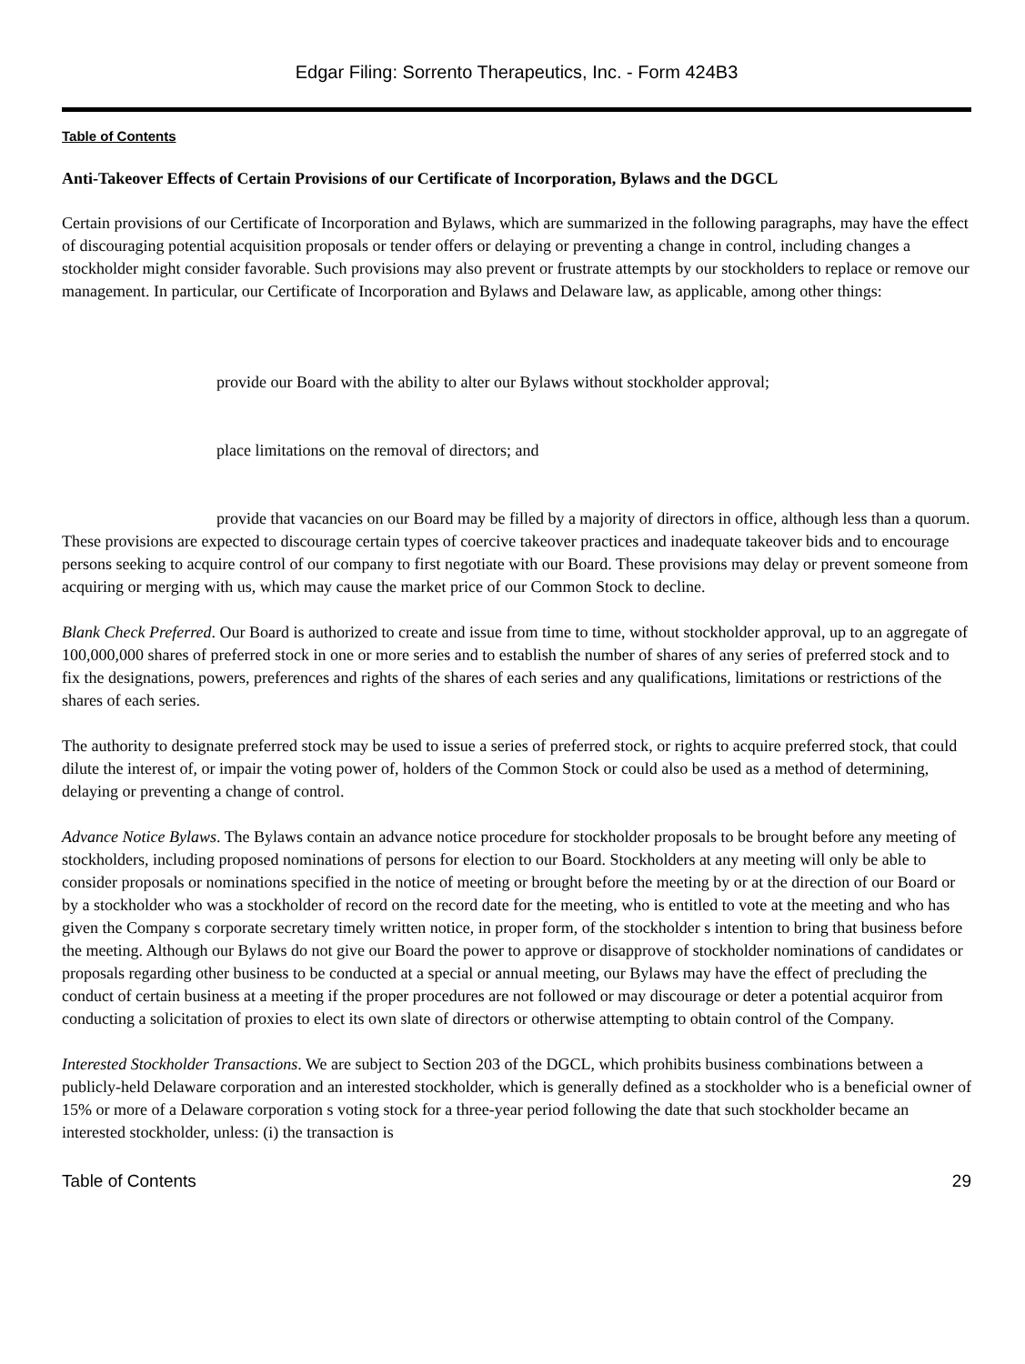Edgar Filing: Sorrento Therapeutics, Inc. - Form 424B3
Table of Contents
Anti-Takeover Effects of Certain Provisions of our Certificate of Incorporation, Bylaws and the DGCL
Certain provisions of our Certificate of Incorporation and Bylaws, which are summarized in the following paragraphs, may have the effect of discouraging potential acquisition proposals or tender offers or delaying or preventing a change in control, including changes a stockholder might consider favorable. Such provisions may also prevent or frustrate attempts by our stockholders to replace or remove our management. In particular, our Certificate of Incorporation and Bylaws and Delaware law, as applicable, among other things:
provide our Board with the ability to alter our Bylaws without stockholder approval;
place limitations on the removal of directors; and
provide that vacancies on our Board may be filled by a majority of directors in office, although less than a quorum.
These provisions are expected to discourage certain types of coercive takeover practices and inadequate takeover bids and to encourage persons seeking to acquire control of our company to first negotiate with our Board. These provisions may delay or prevent someone from acquiring or merging with us, which may cause the market price of our Common Stock to decline.
Blank Check Preferred. Our Board is authorized to create and issue from time to time, without stockholder approval, up to an aggregate of 100,000,000 shares of preferred stock in one or more series and to establish the number of shares of any series of preferred stock and to fix the designations, powers, preferences and rights of the shares of each series and any qualifications, limitations or restrictions of the shares of each series.
The authority to designate preferred stock may be used to issue a series of preferred stock, or rights to acquire preferred stock, that could dilute the interest of, or impair the voting power of, holders of the Common Stock or could also be used as a method of determining, delaying or preventing a change of control.
Advance Notice Bylaws. The Bylaws contain an advance notice procedure for stockholder proposals to be brought before any meeting of stockholders, including proposed nominations of persons for election to our Board. Stockholders at any meeting will only be able to consider proposals or nominations specified in the notice of meeting or brought before the meeting by or at the direction of our Board or by a stockholder who was a stockholder of record on the record date for the meeting, who is entitled to vote at the meeting and who has given the Company s corporate secretary timely written notice, in proper form, of the stockholder s intention to bring that business before the meeting. Although our Bylaws do not give our Board the power to approve or disapprove of stockholder nominations of candidates or proposals regarding other business to be conducted at a special or annual meeting, our Bylaws may have the effect of precluding the conduct of certain business at a meeting if the proper procedures are not followed or may discourage or deter a potential acquiror from conducting a solicitation of proxies to elect its own slate of directors or otherwise attempting to obtain control of the Company.
Interested Stockholder Transactions. We are subject to Section 203 of the DGCL, which prohibits business combinations between a publicly-held Delaware corporation and an interested stockholder, which is generally defined as a stockholder who is a beneficial owner of 15% or more of a Delaware corporation s voting stock for a three-year period following the date that such stockholder became an interested stockholder, unless: (i) the transaction is
Table of Contents 29